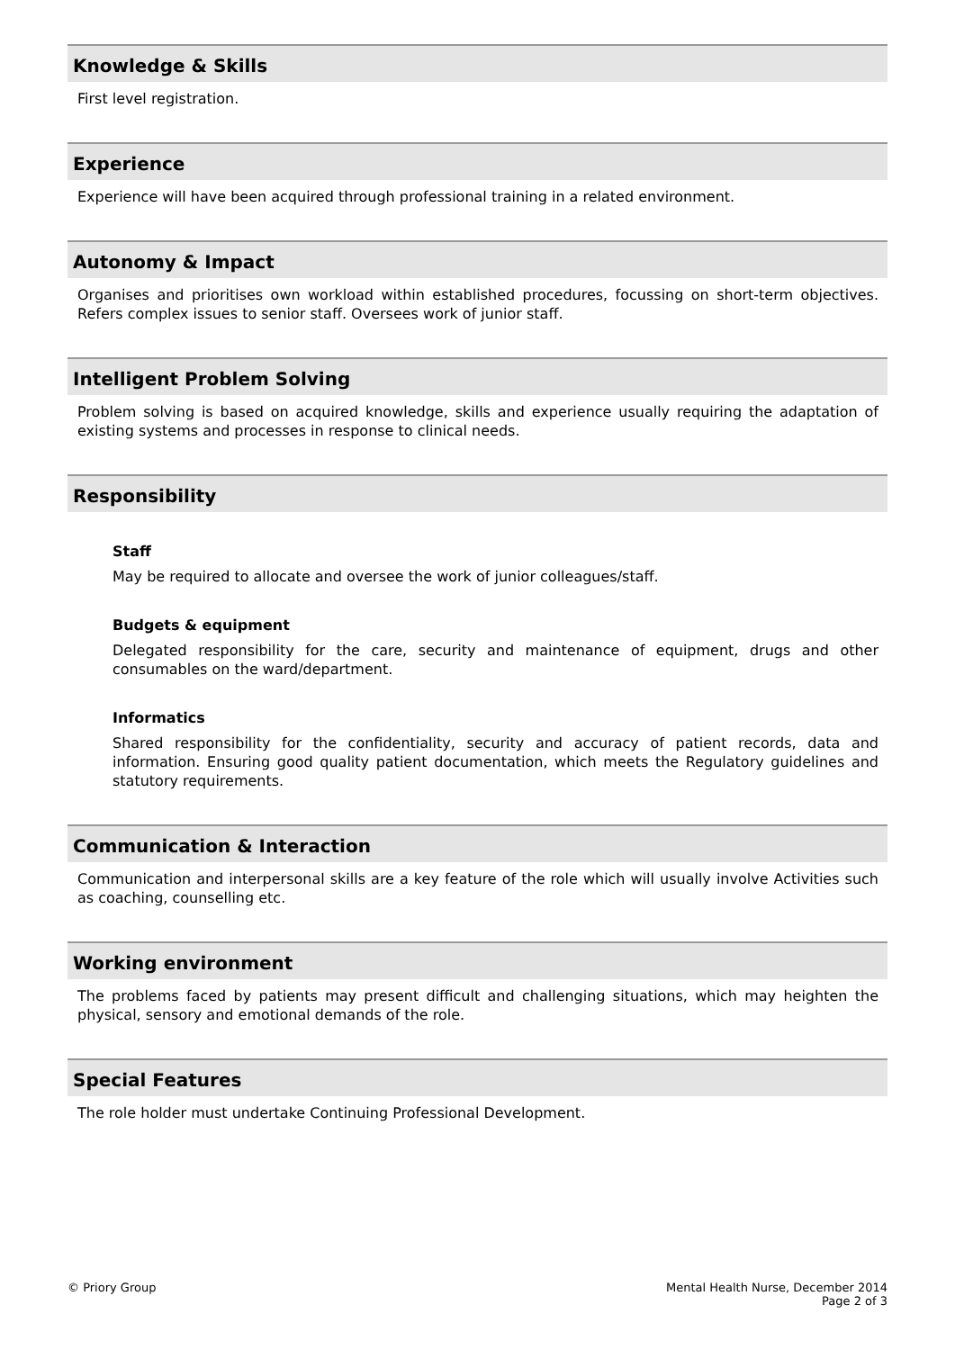Knowledge & Skills
First level registration.
Experience
Experience will have been acquired through professional training in a related environment.
Autonomy & Impact
Organises and prioritises own workload within established procedures, focussing on short-term objectives. Refers complex issues to senior staff. Oversees work of junior staff.
Intelligent Problem Solving
Problem solving is based on acquired knowledge, skills and experience usually requiring the adaptation of existing systems and processes in response to clinical needs.
Responsibility
Staff
May be required to allocate and oversee the work of junior colleagues/staff.
Budgets & equipment
Delegated responsibility for the care, security and maintenance of equipment, drugs and other consumables on the ward/department.
Informatics
Shared responsibility for the confidentiality, security and accuracy of patient records, data and information. Ensuring good quality patient documentation, which meets the Regulatory guidelines and statutory requirements.
Communication & Interaction
Communication and interpersonal skills are a key feature of the role which will usually involve Activities such as coaching, counselling etc.
Working environment
The problems faced by patients may present difficult and challenging situations, which may heighten the physical, sensory and emotional demands of the role.
Special Features
The role holder must undertake Continuing Professional Development.
© Priory Group Mental Health Nurse, December 2014
Page 2 of 3